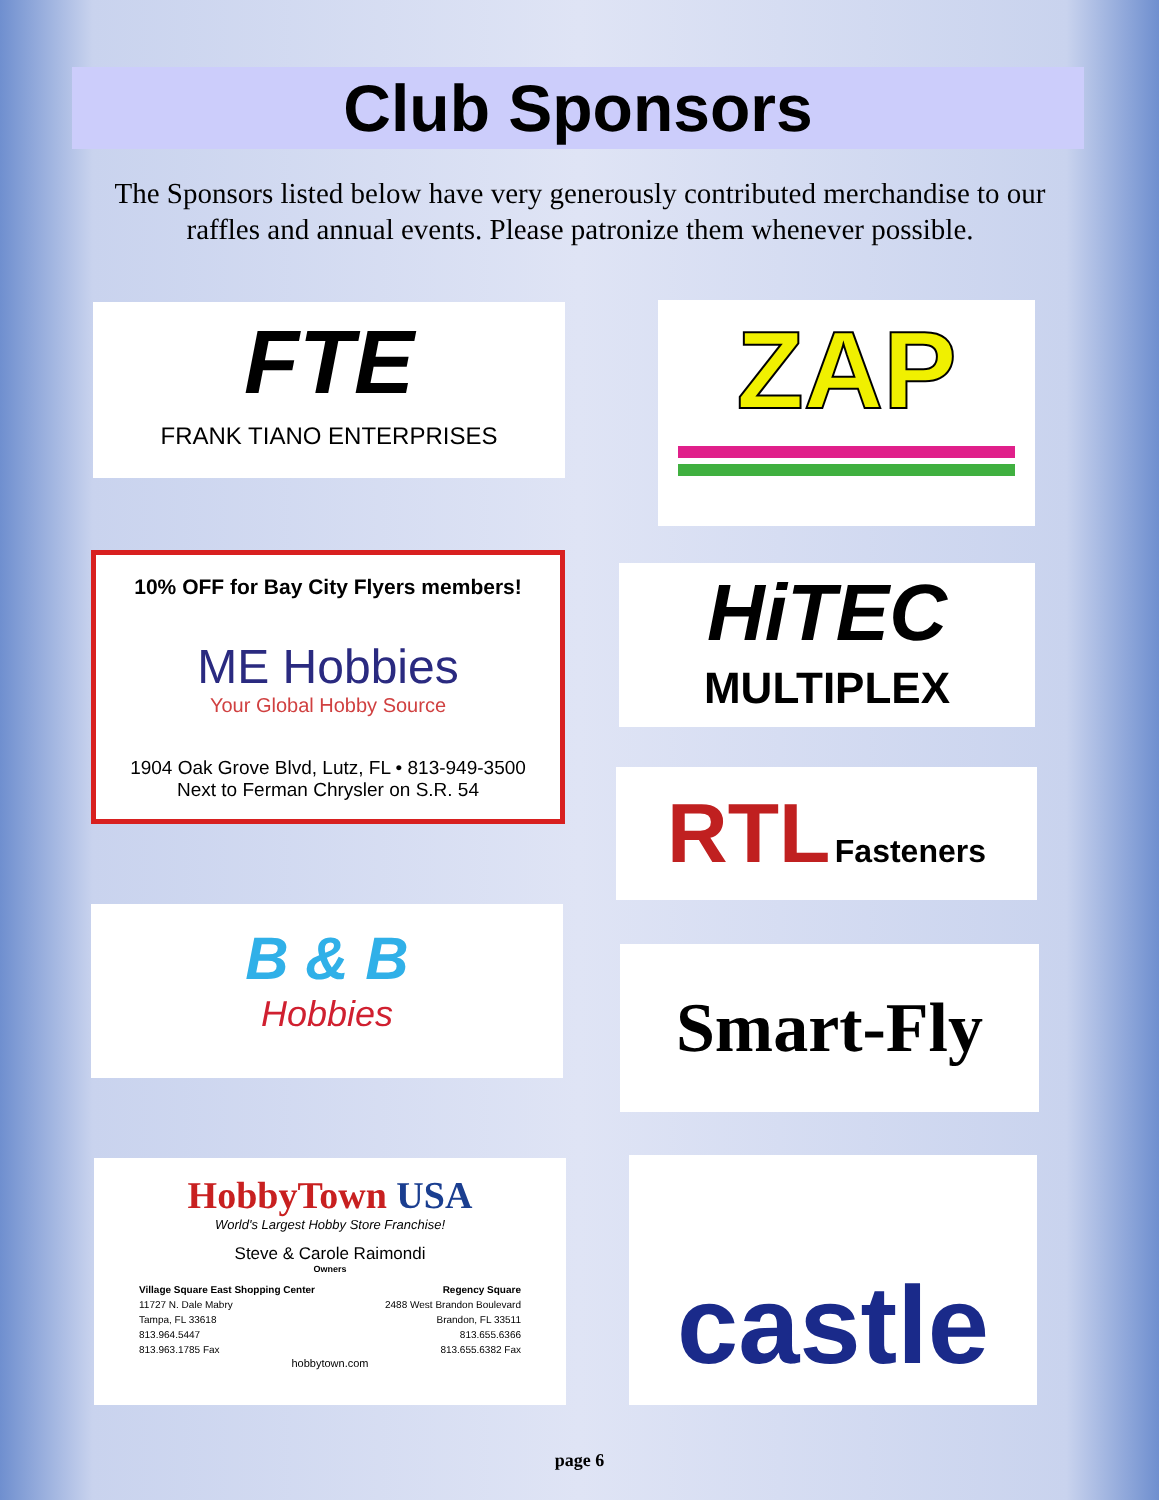Club Sponsors
The Sponsors listed below have very generously contributed merchandise to our raffles and annual events. Please patronize them whenever possible.
FTE
FRANK TIANO ENTERPRISES
ZAP
10% OFF for Bay City Flyers members!
ME Hobbies
Your Global Hobby Source
1904 Oak Grove Blvd, Lutz, FL • 813-949-3500
Next to Ferman Chrysler on S.R. 54
HiTEC
MULTIPLEX
RTL Fasteners
B & B
Hobbies
Smart-Fly
HobbyTown USA
World's Largest Hobby Store Franchise!
Steve & Carole Raimondi
Owners
Village Square East Shopping Center
11727 N. Dale Mabry
Tampa, FL 33618
813.964.5447
813.963.1785 Fax
Regency Square
2488 West Brandon Boulevard
Brandon, FL 33511
813.655.6366
813.655.6382 Fax
hobbytown.com
castle
page 6